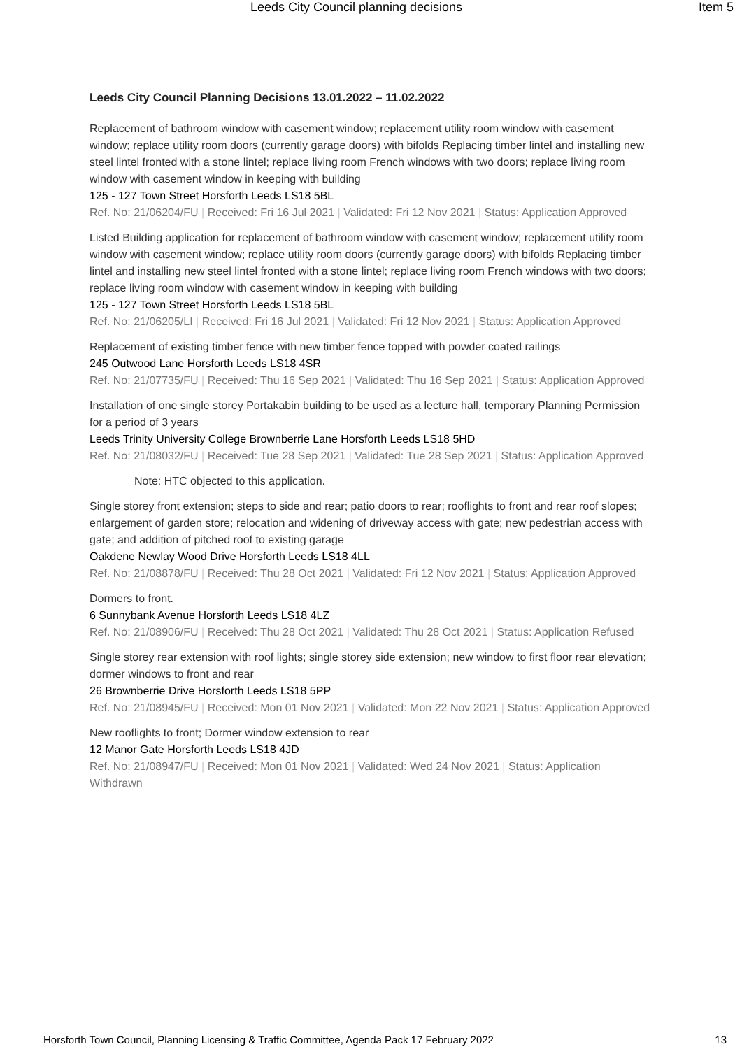Leeds City Council planning decisions
Item 5
Leeds City Council Planning Decisions 13.01.2022 – 11.02.2022
Replacement of bathroom window with casement window; replacement utility room window with casement window; replace utility room doors (currently garage doors) with bifolds Replacing timber lintel and installing new steel lintel fronted with a stone lintel; replace living room French windows with two doors; replace living room window with casement window in keeping with building
125 - 127 Town Street Horsforth Leeds LS18 5BL
Ref. No: 21/06204/FU | Received: Fri 16 Jul 2021 | Validated: Fri 12 Nov 2021 | Status: Application Approved
Listed Building application for replacement of bathroom window with casement window; replacement utility room window with casement window; replace utility room doors (currently garage doors) with bifolds Replacing timber lintel and installing new steel lintel fronted with a stone lintel; replace living room French windows with two doors; replace living room window with casement window in keeping with building
125 - 127 Town Street Horsforth Leeds LS18 5BL
Ref. No: 21/06205/LI | Received: Fri 16 Jul 2021 | Validated: Fri 12 Nov 2021 | Status: Application Approved
Replacement of existing timber fence with new timber fence topped with powder coated railings
245 Outwood Lane Horsforth Leeds LS18 4SR
Ref. No: 21/07735/FU | Received: Thu 16 Sep 2021 | Validated: Thu 16 Sep 2021 | Status: Application Approved
Installation of one single storey Portakabin building to be used as a lecture hall, temporary Planning Permission for a period of 3 years
Leeds Trinity University College Brownberrie Lane Horsforth Leeds LS18 5HD
Ref. No: 21/08032/FU | Received: Tue 28 Sep 2021 | Validated: Tue 28 Sep 2021 | Status: Application Approved
Note: HTC objected to this application.
Single storey front extension; steps to side and rear; patio doors to rear; rooflights to front and rear roof slopes; enlargement of garden store; relocation and widening of driveway access with gate; new pedestrian access with gate; and addition of pitched roof to existing garage
Oakdene Newlay Wood Drive Horsforth Leeds LS18 4LL
Ref. No: 21/08878/FU | Received: Thu 28 Oct 2021 | Validated: Fri 12 Nov 2021 | Status: Application Approved
Dormers to front.
6 Sunnybank Avenue Horsforth Leeds LS18 4LZ
Ref. No: 21/08906/FU | Received: Thu 28 Oct 2021 | Validated: Thu 28 Oct 2021 | Status: Application Refused
Single storey rear extension with roof lights; single storey side extension; new window to first floor rear elevation; dormer windows to front and rear
26 Brownberrie Drive Horsforth Leeds LS18 5PP
Ref. No: 21/08945/FU | Received: Mon 01 Nov 2021 | Validated: Mon 22 Nov 2021 | Status: Application Approved
New rooflights to front; Dormer window extension to rear
12 Manor Gate Horsforth Leeds LS18 4JD
Ref. No: 21/08947/FU | Received: Mon 01 Nov 2021 | Validated: Wed 24 Nov 2021 | Status: Application Withdrawn
Horsforth Town Council, Planning Licensing & Traffic Committee, Agenda Pack 17 February 2022 13